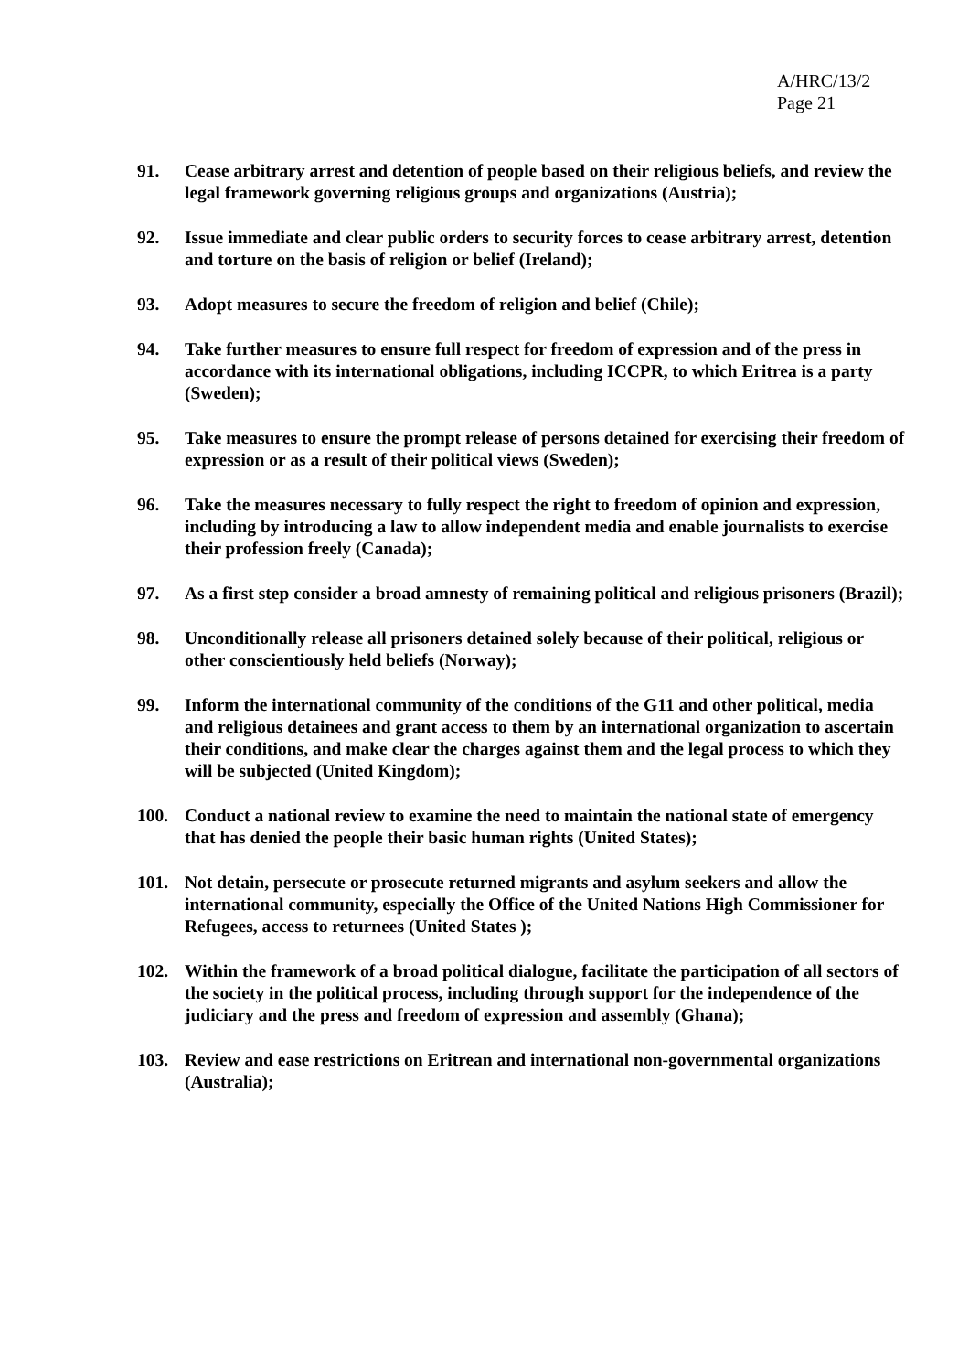A/HRC/13/2
Page 21
91. Cease arbitrary arrest and detention of people based on their religious beliefs, and review the legal framework governing religious groups and organizations (Austria);
92. Issue immediate and clear public orders to security forces to cease arbitrary arrest, detention and torture on the basis of religion or belief (Ireland);
93. Adopt measures to secure the freedom of religion and belief (Chile);
94. Take further measures to ensure full respect for freedom of expression and of the press in accordance with its international obligations, including ICCPR, to which Eritrea is a party (Sweden);
95. Take measures to ensure the prompt release of persons detained for exercising their freedom of expression or as a result of their political views (Sweden);
96. Take the measures necessary to fully respect the right to freedom of opinion and expression, including by introducing a law to allow independent media and enable journalists to exercise their profession freely (Canada);
97. As a first step consider a broad amnesty of remaining political and religious prisoners (Brazil);
98. Unconditionally release all prisoners detained solely because of their political, religious or other conscientiously held beliefs (Norway);
99. Inform the international community of the conditions of the G11 and other political, media and religious detainees and grant access to them by an international organization to ascertain their conditions, and make clear the charges against them and the legal process to which they will be subjected (United Kingdom);
100. Conduct a national review to examine the need to maintain the national state of emergency that has denied the people their basic human rights (United States);
101. Not detain, persecute or prosecute returned migrants and asylum seekers and allow the international community, especially the Office of the United Nations High Commissioner for Refugees, access to returnees (United States );
102. Within the framework of a broad political dialogue, facilitate the participation of all sectors of the society in the political process, including through support for the independence of the judiciary and the press and freedom of expression and assembly (Ghana);
103. Review and ease restrictions on Eritrean and international non-governmental organizations (Australia);